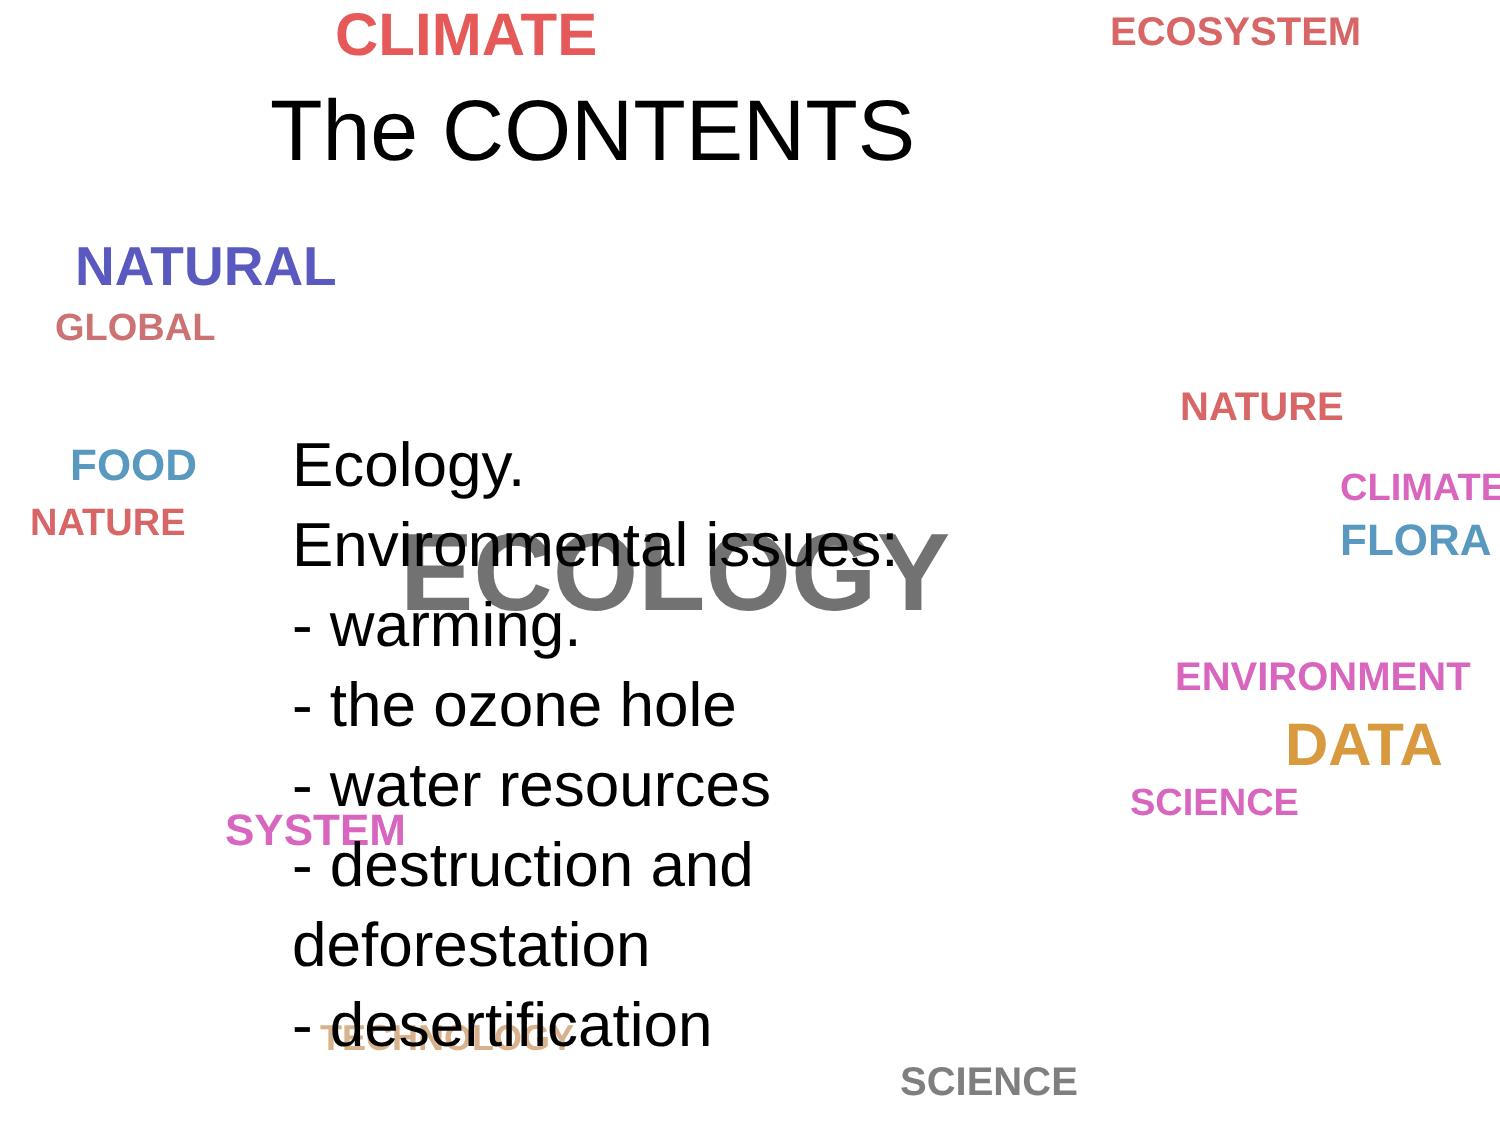CLIMATE
ECOSYSTEM
NATURAL
GLOBAL
FOOD
NATURE
NATURE
CLIMATE
FLORA
ENVIRONMENT
DATA
SCIENCE
TECHNOLOGY
SCIENCE
SYSTEM
ECOLOGY
The CONTENTS
Ecology.
Environmental issues:
- warming.
- the ozone hole
- water resources
- destruction and deforestation
- desertification